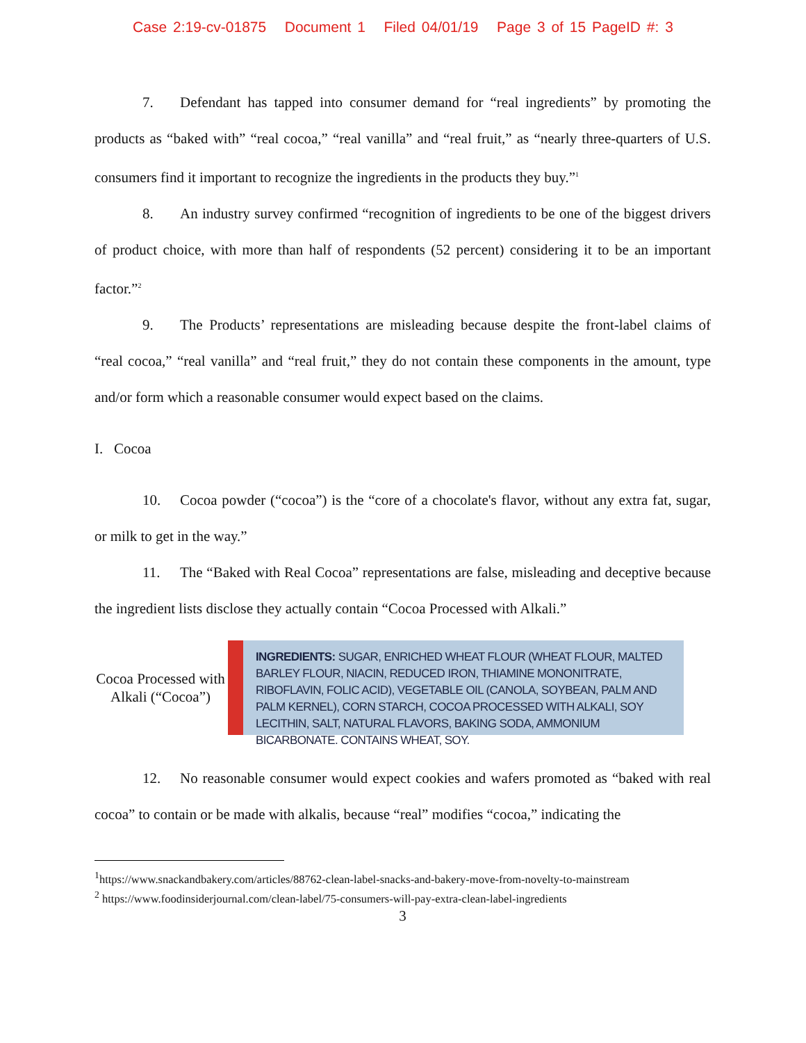Case 2:19-cv-01875 Document 1 Filed 04/01/19 Page 3 of 15 PageID #: 3
7. Defendant has tapped into consumer demand for “real ingredients” by promoting the products as “baked with” “real cocoa,” “real vanilla” and “real fruit,” as “nearly three-quarters of U.S. consumers find it important to recognize the ingredients in the products they buy.”<sup>1</sup>
8. An industry survey confirmed “recognition of ingredients to be one of the biggest drivers of product choice, with more than half of respondents (52 percent) considering it to be an important factor.”<sup>2</sup>
9. The Products’ representations are misleading because despite the front-label claims of “real cocoa,” “real vanilla” and “real fruit,” they do not contain these components in the amount, type and/or form which a reasonable consumer would expect based on the claims.
I. Cocoa
10. Cocoa powder (“cocoa”) is the “core of a chocolate's flavor, without any extra fat, sugar, or milk to get in the way.”
11. The “Baked with Real Cocoa” representations are false, misleading and deceptive because the ingredient lists disclose they actually contain “Cocoa Processed with Alkali.”
Cocoa Processed with Alkali (“Cocoa”)
INGREDIENTS: SUGAR, ENRICHED WHEAT FLOUR (WHEAT FLOUR, MALTED BARLEY FLOUR, NIACIN, REDUCED IRON, THIAMINE MONONITRATE, RIBOFLAVIN, FOLIC ACID), VEGETABLE OIL (CANOLA, SOYBEAN, PALM AND PALM KERNEL), CORN STARCH, COCOA PROCESSED WITH ALKALI, SOY LECITHIN, SALT, NATURAL FLAVORS, BAKING SODA, AMMONIUM BICARBONATE. CONTAINS WHEAT, SOY.
12. No reasonable consumer would expect cookies and wafers promoted as “baked with real cocoa” to contain or be made with alkalis, because “real” modifies “cocoa,” indicating the
<sup>1</sup> https://www.snackandbakery.com/articles/88762-clean-label-snacks-and-bakery-move-from-novelty-to-mainstream
<sup>2</sup> https://www.foodinsiderjournal.com/clean-label/75-consumers-will-pay-extra-clean-label-ingredients
3